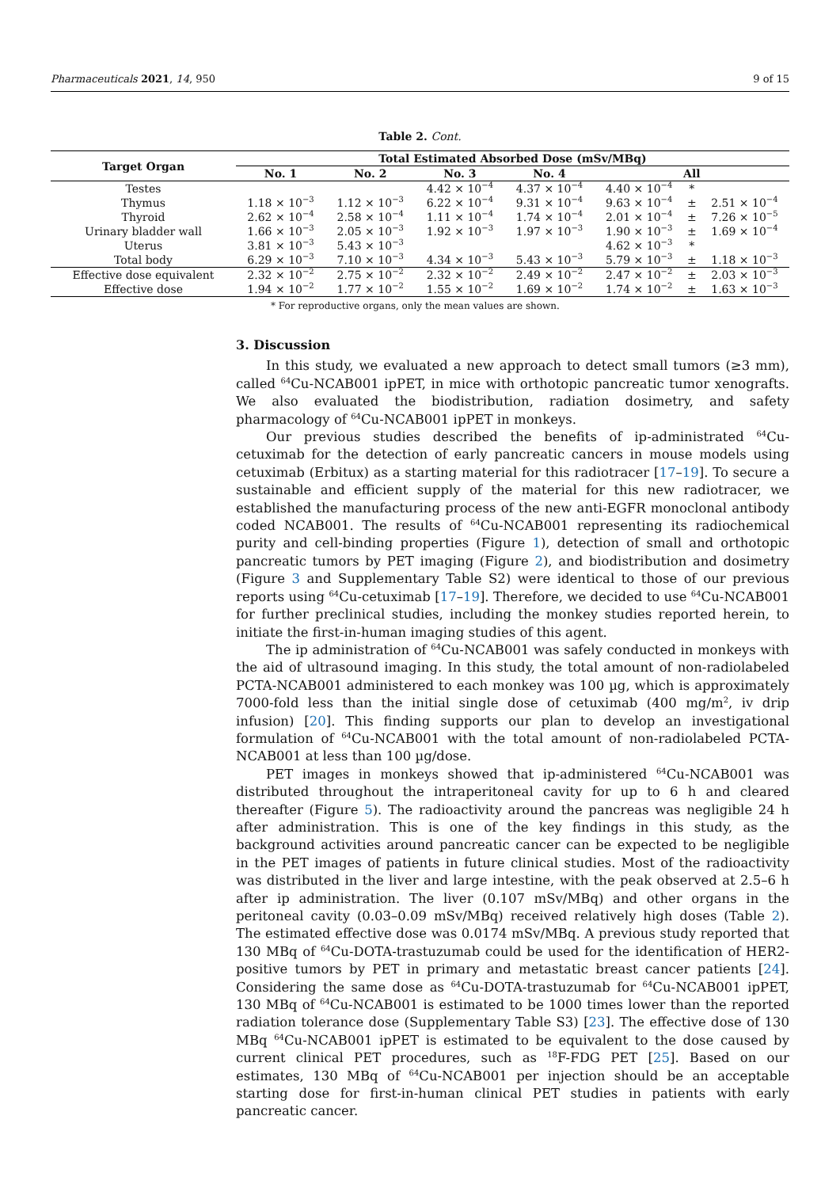Pharmaceuticals 2021, 14, 950 9 of 15
Table 2. Cont.
| Target Organ | Total Estimated Absorbed Dose (mSv/MBq) | | | | | | |
| --- | --- | --- | --- | --- | --- | --- | --- |
| | No. 1 | No. 2 | No. 3 | No. 4 | All | | |
| Testes | | | 4.42 × 10<sup>−4</sup> | 4.37 × 10<sup>−4</sup> | 4.40 × 10<sup>−4</sup> | * | |
| Thymus | 1.18 × 10<sup>−3</sup> | 1.12 × 10<sup>−3</sup> | 6.22 × 10<sup>−4</sup> | 9.31 × 10<sup>−4</sup> | 9.63 × 10<sup>−4</sup> | ± | 2.51 × 10<sup>−4</sup> |
| Thyroid | 2.62 × 10<sup>−4</sup> | 2.58 × 10<sup>−4</sup> | 1.11 × 10<sup>−4</sup> | 1.74 × 10<sup>−4</sup> | 2.01 × 10<sup>−4</sup> | ± | 7.26 × 10<sup>−5</sup> |
| Urinary bladder wall | 1.66 × 10<sup>−3</sup> | 2.05 × 10<sup>−3</sup> | 1.92 × 10<sup>−3</sup> | 1.97 × 10<sup>−3</sup> | 1.90 × 10<sup>−3</sup> | ± | 1.69 × 10<sup>−4</sup> |
| Uterus | 3.81 × 10<sup>−3</sup> | 5.43 × 10<sup>−3</sup> | | | 4.62 × 10<sup>−3</sup> | * | |
| Total body | 6.29 × 10<sup>−3</sup> | 7.10 × 10<sup>−3</sup> | 4.34 × 10<sup>−3</sup> | 5.43 × 10<sup>−3</sup> | 5.79 × 10<sup>−3</sup> | ± | 1.18 × 10<sup>−3</sup> |
| Effective dose equivalent | 2.32 × 10<sup>−2</sup> | 2.75 × 10<sup>−2</sup> | 2.32 × 10<sup>−2</sup> | 2.49 × 10<sup>−2</sup> | 2.47 × 10<sup>−2</sup> | ± | 2.03 × 10<sup>−3</sup> |
| Effective dose | 1.94 × 10<sup>−2</sup> | 1.77 × 10<sup>−2</sup> | 1.55 × 10<sup>−2</sup> | 1.69 × 10<sup>−2</sup> | 1.74 × 10<sup>−2</sup> | ± | 1.63 × 10<sup>−3</sup> |
* For reproductive organs, only the mean values are shown.
3. Discussion
In this study, we evaluated a new approach to detect small tumors (≥3 mm), called <sup>64</sup>Cu-NCAB001 ipPET, in mice with orthotopic pancreatic tumor xenografts. We also evaluated the biodistribution, radiation dosimetry, and safety pharmacology of <sup>64</sup>Cu-NCAB001 ipPET in monkeys.
Our previous studies described the benefits of ip-administrated <sup>64</sup>Cu-cetuximab for the detection of early pancreatic cancers in mouse models using cetuximab (Erbitux) as a starting material for this radiotracer [17–19]. To secure a sustainable and efficient supply of the material for this new radiotracer, we established the manufacturing process of the new anti-EGFR monoclonal antibody coded NCAB001. The results of <sup>64</sup>Cu-NCAB001 representing its radiochemical purity and cell-binding properties (Figure 1), detection of small and orthotopic pancreatic tumors by PET imaging (Figure 2), and biodistribution and dosimetry (Figure 3 and Supplementary Table S2) were identical to those of our previous reports using <sup>64</sup>Cu-cetuximab [17–19]. Therefore, we decided to use <sup>64</sup>Cu-NCAB001 for further preclinical studies, including the monkey studies reported herein, to initiate the first-in-human imaging studies of this agent.
The ip administration of <sup>64</sup>Cu-NCAB001 was safely conducted in monkeys with the aid of ultrasound imaging. In this study, the total amount of non-radiolabeled PCTA-NCAB001 administered to each monkey was 100 µg, which is approximately 7000-fold less than the initial single dose of cetuximab (400 mg/m<sup>2</sup>, iv drip infusion) [20]. This finding supports our plan to develop an investigational formulation of <sup>64</sup>Cu-NCAB001 with the total amount of non-radiolabeled PCTA-NCAB001 at less than 100 µg/dose.
PET images in monkeys showed that ip-administered <sup>64</sup>Cu-NCAB001 was distributed throughout the intraperitoneal cavity for up to 6 h and cleared thereafter (Figure 5). The radioactivity around the pancreas was negligible 24 h after administration. This is one of the key findings in this study, as the background activities around pancreatic cancer can be expected to be negligible in the PET images of patients in future clinical studies. Most of the radioactivity was distributed in the liver and large intestine, with the peak observed at 2.5–6 h after ip administration. The liver (0.107 mSv/MBq) and other organs in the peritoneal cavity (0.03–0.09 mSv/MBq) received relatively high doses (Table 2). The estimated effective dose was 0.0174 mSv/MBq. A previous study reported that 130 MBq of <sup>64</sup>Cu-DOTA-trastuzumab could be used for the identification of HER2-positive tumors by PET in primary and metastatic breast cancer patients [24]. Considering the same dose as <sup>64</sup>Cu-DOTA-trastuzumab for <sup>64</sup>Cu-NCAB001 ipPET, 130 MBq of <sup>64</sup>Cu-NCAB001 is estimated to be 1000 times lower than the reported radiation tolerance dose (Supplementary Table S3) [23]. The effective dose of 130 MBq <sup>64</sup>Cu-NCAB001 ipPET is estimated to be equivalent to the dose caused by current clinical PET procedures, such as <sup>18</sup>F-FDG PET [25]. Based on our estimates, 130 MBq of <sup>64</sup>Cu-NCAB001 per injection should be an acceptable starting dose for first-in-human clinical PET studies in patients with early pancreatic cancer.